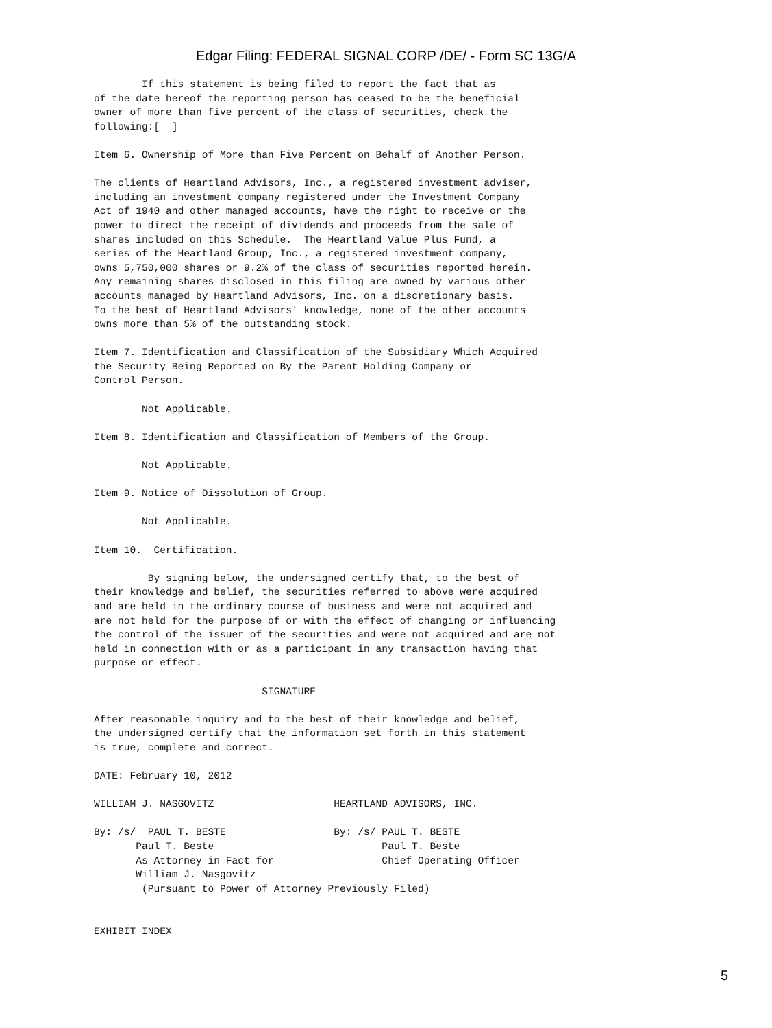Edgar Filing: FEDERAL SIGNAL CORP /DE/ - Form SC 13G/A
        If this statement is being filed to report the fact that as
of the date hereof the reporting person has ceased to be the beneficial
owner of more than five percent of the class of securities, check the
following:[  ]

Item 6. Ownership of More than Five Percent on Behalf of Another Person.

The clients of Heartland Advisors, Inc., a registered investment adviser,
including an investment company registered under the Investment Company
Act of 1940 and other managed accounts, have the right to receive or the
power to direct the receipt of dividends and proceeds from the sale of
shares included on this Schedule.  The Heartland Value Plus Fund, a
series of the Heartland Group, Inc., a registered investment company,
owns 5,750,000 shares or 9.2% of the class of securities reported herein.
Any remaining shares disclosed in this filing are owned by various other
accounts managed by Heartland Advisors, Inc. on a discretionary basis.
To the best of Heartland Advisors' knowledge, none of the other accounts
owns more than 5% of the outstanding stock.

Item 7. Identification and Classification of the Subsidiary Which Acquired
the Security Being Reported on By the Parent Holding Company or
Control Person.

        Not Applicable.

Item 8. Identification and Classification of Members of the Group.

        Not Applicable.

Item 9. Notice of Dissolution of Group.

        Not Applicable.

Item 10.  Certification.

         By signing below, the undersigned certify that, to the best of
their knowledge and belief, the securities referred to above were acquired
and are held in the ordinary course of business and were not acquired and
are not held for the purpose of or with the effect of changing or influencing
the control of the issuer of the securities and were not acquired and are not
held in connection with or as a participant in any transaction having that
purpose or effect.

                            SIGNATURE

After reasonable inquiry and to the best of their knowledge and belief,
the undersigned certify that the information set forth in this statement
is true, complete and correct.

DATE: February 10, 2012

WILLIAM J. NASGOVITZ                    HEARTLAND ADVISORS, INC.

By: /s/  PAUL T. BESTE                  By: /s/ PAUL T. BESTE
       Paul T. Beste                            Paul T. Beste
       As Attorney in Fact for                  Chief Operating Officer
       William J. Nasgovitz
        (Pursuant to Power of Attorney Previously Filed)


EXHIBIT INDEX
5